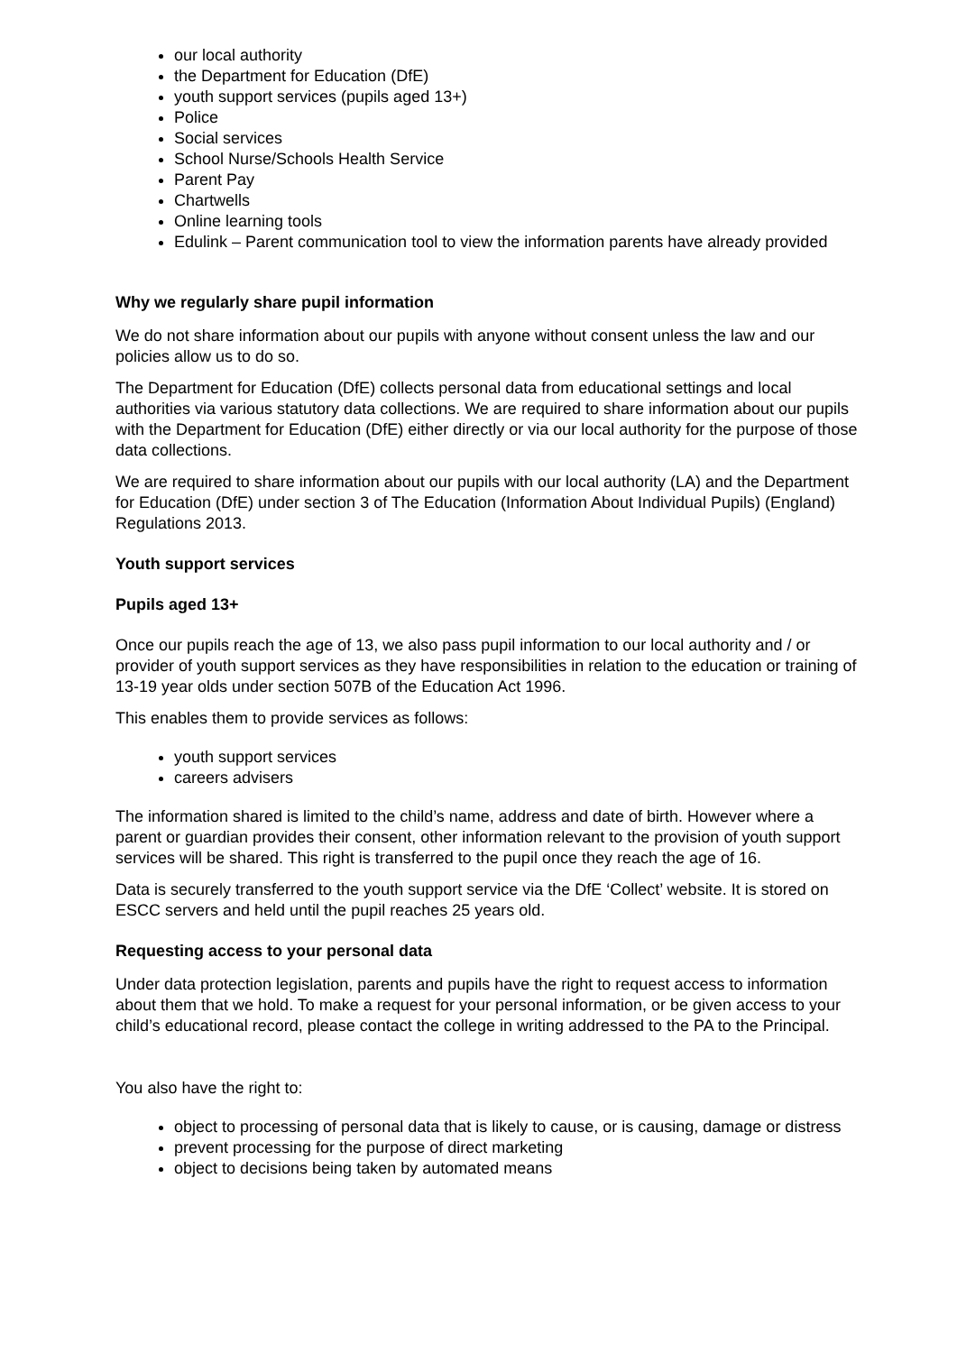our local authority
the Department for Education (DfE)
youth support services (pupils aged 13+)
Police
Social services
School Nurse/Schools Health Service
Parent Pay
Chartwells
Online learning tools
Edulink – Parent communication tool to view the information parents have already provided
Why we regularly share pupil information
We do not share information about our pupils with anyone without consent unless the law and our policies allow us to do so.
The Department for Education (DfE) collects personal data from educational settings and local authorities via various statutory data collections. We are required to share information about our pupils with the Department for Education (DfE) either directly or via our local authority for the purpose of those data collections.
We are required to share information about our pupils with our local authority (LA) and the Department for Education (DfE) under section 3 of The Education (Information About Individual Pupils) (England) Regulations 2013.
Youth support services
Pupils aged 13+
Once our pupils reach the age of 13, we also pass pupil information to our local authority and / or provider of youth support services as they have responsibilities in relation to the education or training of 13-19 year olds under section 507B of the Education Act 1996.
This enables them to provide services as follows:
youth support services
careers advisers
The information shared is limited to the child’s name, address and date of birth. However where a parent or guardian provides their consent, other information relevant to the provision of youth support services will be shared. This right is transferred to the pupil once they reach the age of 16.
Data is securely transferred to the youth support service via the DfE ‘Collect’ website. It is stored on ESCC servers and held until the pupil reaches 25 years old.
Requesting access to your personal data
Under data protection legislation, parents and pupils have the right to request access to information about them that we hold. To make a request for your personal information, or be given access to your child’s educational record, please contact the college in writing addressed to the PA to the Principal.
You also have the right to:
object to processing of personal data that is likely to cause, or is causing, damage or distress
prevent processing for the purpose of direct marketing
object to decisions being taken by automated means